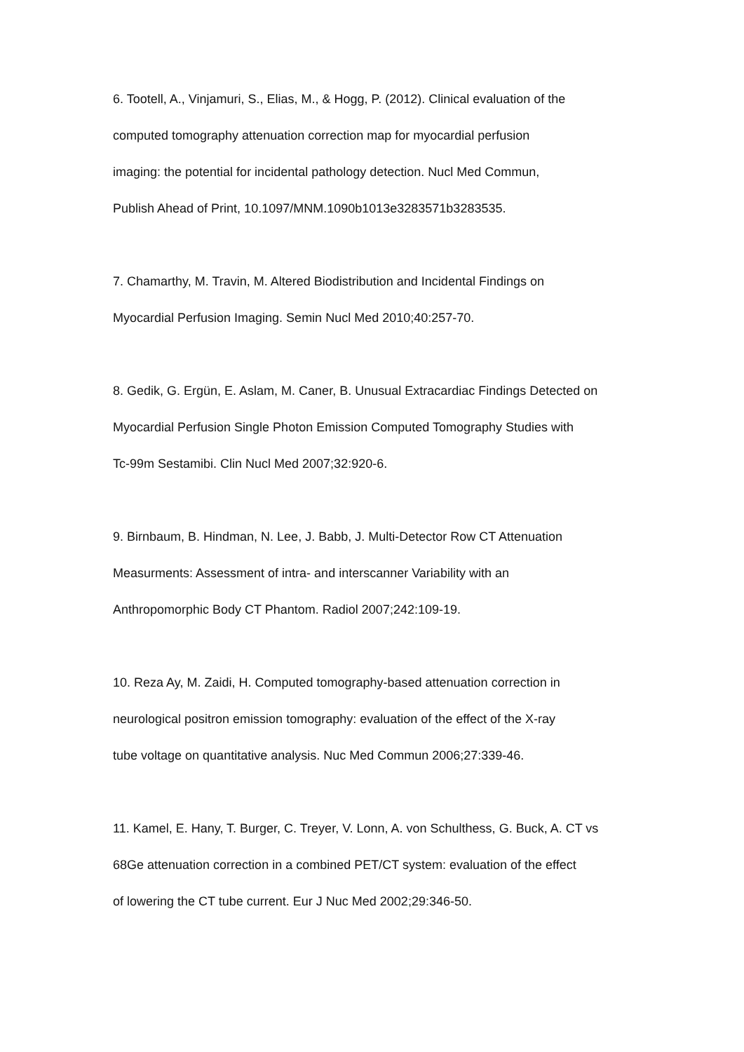6. Tootell, A., Vinjamuri, S., Elias, M., & Hogg, P. (2012). Clinical evaluation of the
computed tomography attenuation correction map for myocardial perfusion
imaging: the potential for incidental pathology detection. Nucl Med Commun,
Publish Ahead of Print, 10.1097/MNM.1090b1013e3283571b3283535.
7. Chamarthy, M. Travin, M. Altered Biodistribution and Incidental Findings on
Myocardial Perfusion Imaging. Semin Nucl Med 2010;40:257-70.
8. Gedik, G. Ergün, E. Aslam, M. Caner, B. Unusual Extracardiac Findings Detected on
Myocardial Perfusion Single Photon Emission Computed Tomography Studies with
Tc-99m Sestamibi. Clin Nucl Med 2007;32:920-6.
9. Birnbaum, B. Hindman, N. Lee, J. Babb, J. Multi-Detector Row CT Attenuation
Measurments: Assessment of intra- and interscanner Variability with an
Anthropomorphic Body CT Phantom. Radiol 2007;242:109-19.
10. Reza Ay, M. Zaidi, H. Computed tomography-based attenuation correction in
neurological positron emission tomography: evaluation of the effect of the X-ray
tube voltage on quantitative analysis. Nuc Med Commun 2006;27:339-46.
11. Kamel, E. Hany, T. Burger, C. Treyer, V. Lonn, A. von Schulthess, G. Buck, A. CT vs
68Ge attenuation correction in a combined PET/CT system: evaluation of the effect
of lowering the CT tube current. Eur J Nuc Med 2002;29:346-50.